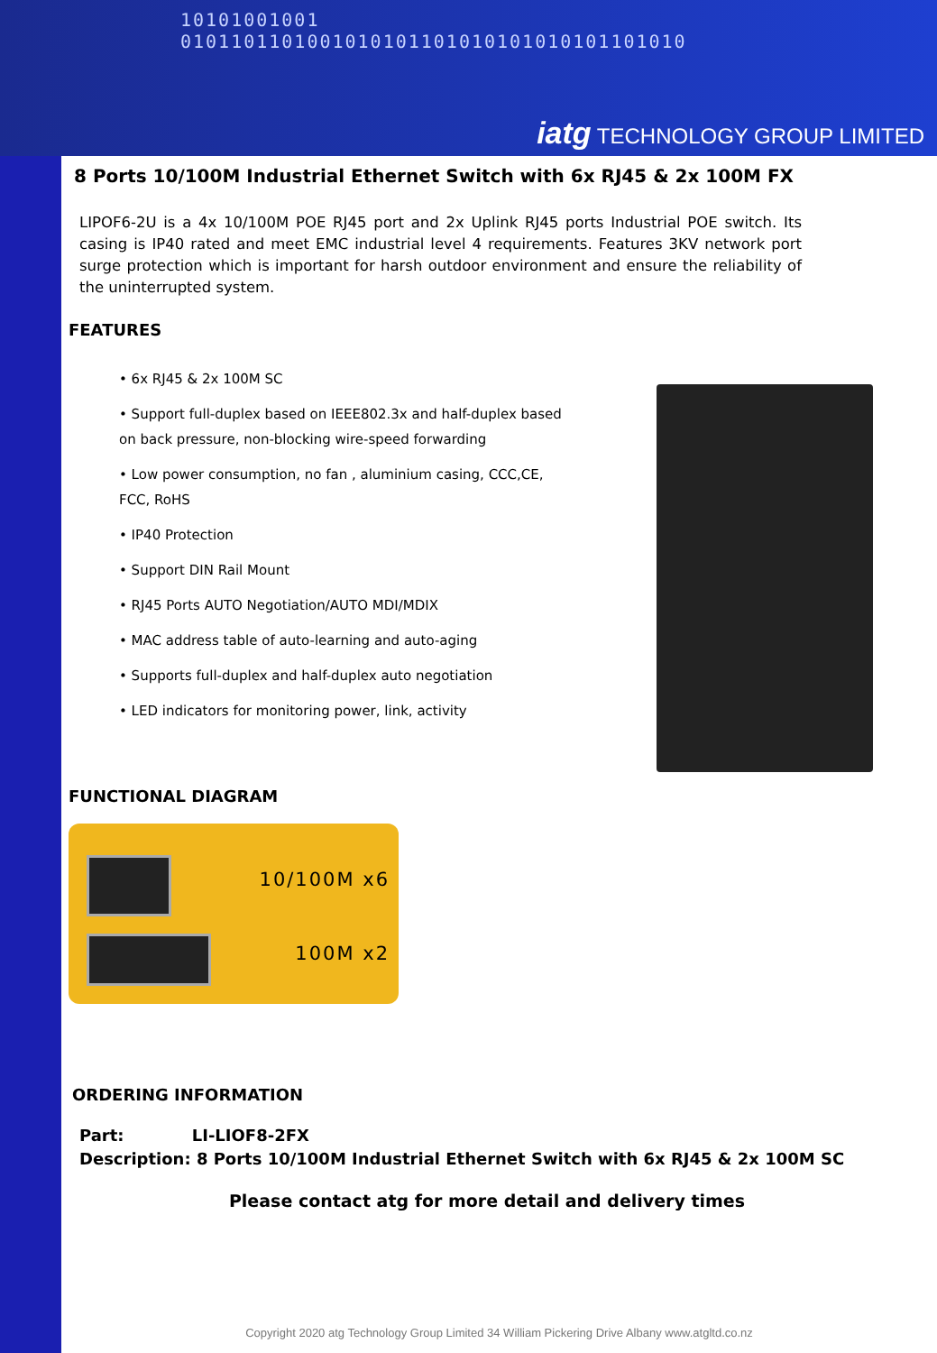10101001001 0101101101001010101101010101010101101010
iatg TECHNOLOGY GROUP LIMITED
8 Ports 10/100M Industrial Ethernet Switch with 6x RJ45 & 2x 100M FX
LIPOF6-2U is a 4x 10/100M POE RJ45 port and 2x Uplink RJ45 ports Industrial POE switch. Its casing is IP40 rated and meet EMC industrial level 4 requirements. Features 3KV network port surge protection which is important for harsh outdoor environment and ensure the reliability of the uninterrupted system.
FEATURES
• 6x RJ45 & 2x 100M SC
• Support full-duplex based on IEEE802.3x and half-duplex based on back pressure, non-blocking wire-speed forwarding
• Low power consumption, no fan , aluminium casing, CCC,CE, FCC, RoHS
• IP40 Protection
• Support DIN Rail Mount
• RJ45 Ports AUTO Negotiation/AUTO MDI/MDIX
• MAC address table of auto-learning and auto-aging
• Supports full-duplex and half-duplex auto negotiation
• LED indicators for monitoring power, link, activity
FUNCTIONAL DIAGRAM
10/100M x6
100M x2
ORDERING INFORMATION
Part: LI-LIOF8-2FX
Description: 8 Ports 10/100M Industrial Ethernet Switch with 6x RJ45 & 2x 100M SC
Please contact atg for more detail and delivery times
Copyright 2020 atg Technology Group Limited 34 William Pickering Drive Albany www.atgltd.co.nz